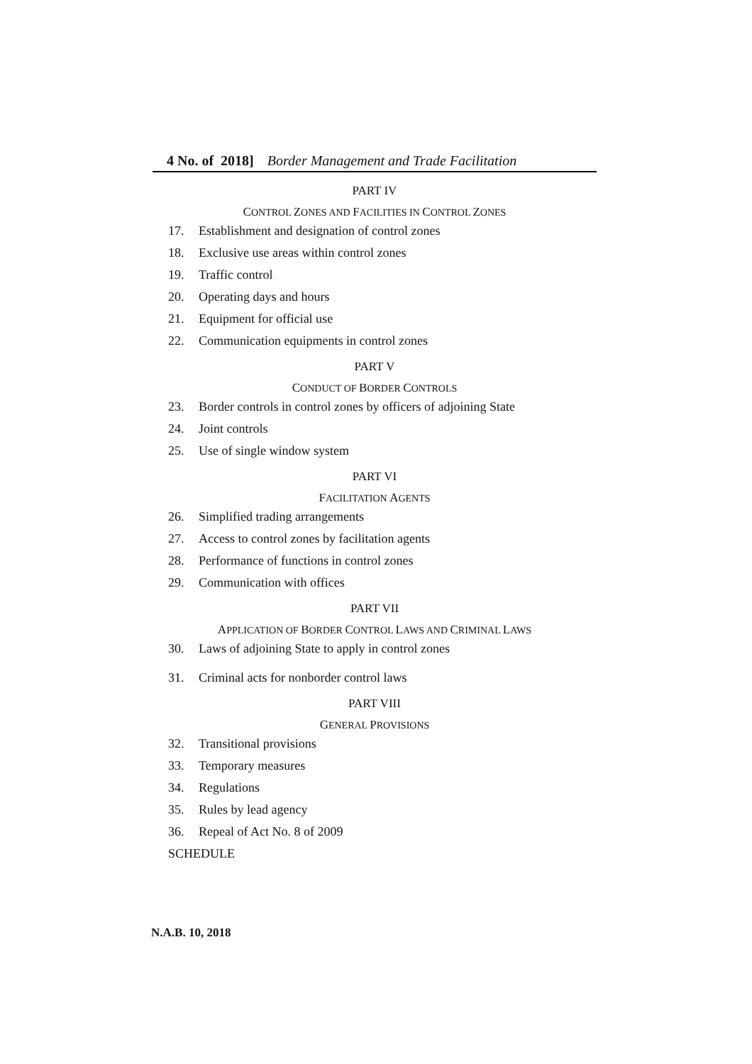4 No. of 2018] Border Management and Trade Facilitation
PART IV
CONTROL ZONES AND FACILITIES IN CONTROL ZONES
17. Establishment and designation of control zones
18. Exclusive use areas within control zones
19. Traffic control
20. Operating days and hours
21. Equipment for official use
22. Communication equipments in control zones
PART V
CONDUCT OF BORDER CONTROLS
23. Border controls in control zones by officers of adjoining State
24. Joint controls
25. Use of single window system
PART VI
FACILITATION AGENTS
26. Simplified trading arrangements
27. Access to control zones by facilitation agents
28. Performance of functions in control zones
29. Communication with offices
PART VII
APPLICATION OF BORDER CONTROL LAWS AND CRIMINAL LAWS
30. Laws of adjoining State to apply in control zones
31. Criminal acts for nonborder control laws
PART VIII
GENERAL PROVISIONS
32. Transitional provisions
33. Temporary measures
34. Regulations
35. Rules by lead agency
36. Repeal of Act No. 8 of 2009
SCHEDULE
N.A.B. 10, 2018